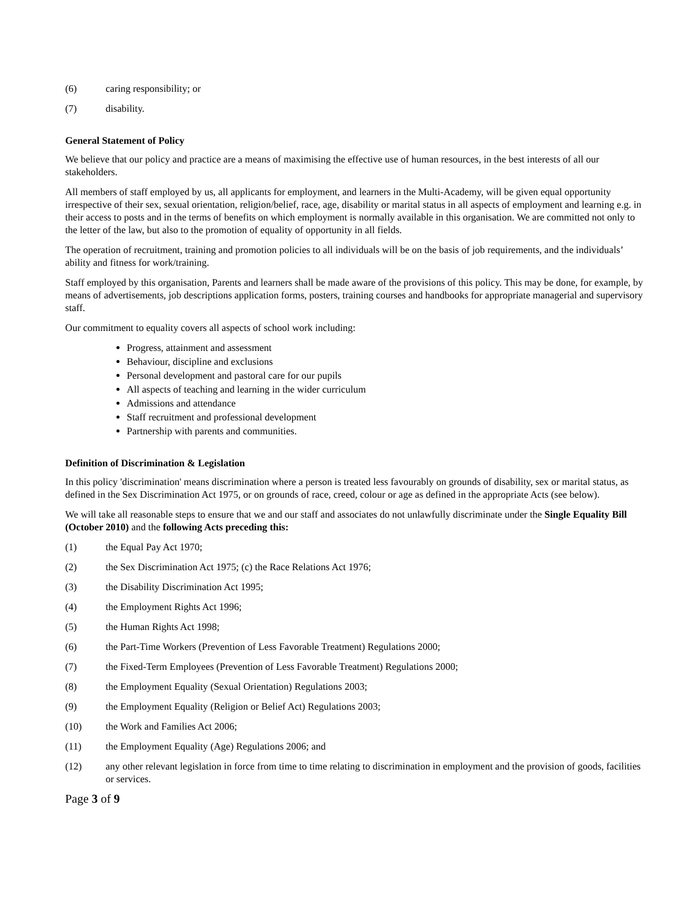(6) caring responsibility; or
(7) disability.
General Statement of Policy
We believe that our policy and practice are a means of maximising the effective use of human resources, in the best interests of all our stakeholders.
All members of staff employed by us, all applicants for employment, and learners in the Multi-Academy, will be given equal opportunity irrespective of their sex, sexual orientation, religion/belief, race, age, disability or marital status in all aspects of employment and learning e.g. in their access to posts and in the terms of benefits on which employment is normally available in this organisation. We are committed not only to the letter of the law, but also to the promotion of equality of opportunity in all fields.
The operation of recruitment, training and promotion policies to all individuals will be on the basis of job requirements, and the individuals’ ability and fitness for work/training.
Staff employed by this organisation, Parents and learners shall be made aware of the provisions of this policy. This may be done, for example, by means of advertisements, job descriptions application forms, posters, training courses and handbooks for appropriate managerial and supervisory staff.
Our commitment to equality covers all aspects of school work including:
Progress, attainment and assessment
Behaviour, discipline and exclusions
Personal development and pastoral care for our pupils
All aspects of teaching and learning in the wider curriculum
Admissions and attendance
Staff recruitment and professional development
Partnership with parents and communities.
Definition of Discrimination & Legislation
In this policy 'discrimination' means discrimination where a person is treated less favourably on grounds of disability, sex or marital status, as defined in the Sex Discrimination Act 1975, or on grounds of race, creed, colour or age as defined in the appropriate Acts (see below).
We will take all reasonable steps to ensure that we and our staff and associates do not unlawfully discriminate under the Single Equality Bill (October 2010) and the following Acts preceding this:
(1) the Equal Pay Act 1970;
(2) the Sex Discrimination Act 1975; (c) the Race Relations Act 1976;
(3) the Disability Discrimination Act 1995;
(4) the Employment Rights Act 1996;
(5) the Human Rights Act 1998;
(6) the Part-Time Workers (Prevention of Less Favorable Treatment) Regulations 2000;
(7) the Fixed-Term Employees (Prevention of Less Favorable Treatment) Regulations 2000;
(8) the Employment Equality (Sexual Orientation) Regulations 2003;
(9) the Employment Equality (Religion or Belief Act) Regulations 2003;
(10) the Work and Families Act 2006;
(11) the Employment Equality (Age) Regulations 2006; and
(12) any other relevant legislation in force from time to time relating to discrimination in employment and the provision of goods, facilities or services.
Page 3 of 9